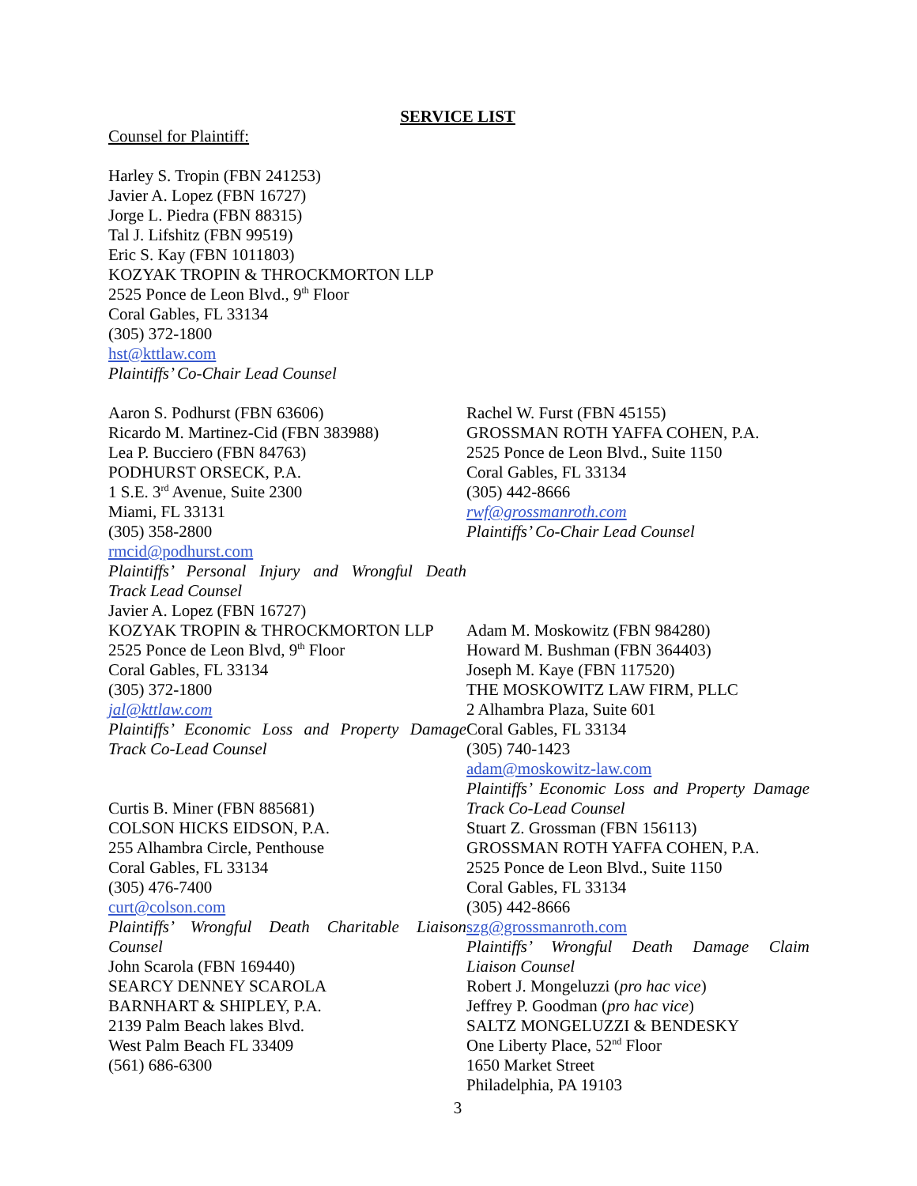SERVICE LIST
Counsel for Plaintiff:
Harley S. Tropin (FBN 241253)
Javier A. Lopez (FBN 16727)
Jorge L. Piedra (FBN 88315)
Tal J. Lifshitz (FBN 99519)
Eric S. Kay (FBN 1011803)
KOZYAK TROPIN & THROCKMORTON LLP
2525 Ponce de Leon Blvd., 9<sup>th</sup> Floor
Coral Gables, FL 33134
(305) 372-1800
hst@kttlaw.com
Plaintiffs’ Co-Chair Lead Counsel
Aaron S. Podhurst (FBN 63606)
Ricardo M. Martinez-Cid (FBN 383988)
Lea P. Bucciero (FBN 84763)
PODHURST ORSECK, P.A.
1 S.E. 3<sup>rd</sup> Avenue, Suite 2300
Miami, FL 33131
(305) 358-2800
rmcid@podhurst.com
Plaintiffs’ Personal Injury and Wrongful Death
Track Lead Counsel
Javier A. Lopez (FBN 16727)
KOZYAK TROPIN & THROCKMORTON LLP
2525 Ponce de Leon Blvd, 9<sup>th</sup> Floor
Coral Gables, FL 33134
(305) 372-1800
jal@kttlaw.com
Plaintiffs’ Economic Loss and Property Damage
Track Co-Lead Counsel
Curtis B. Miner (FBN 885681)
COLSON HICKS EIDSON, P.A.
255 Alhambra Circle, Penthouse
Coral Gables, FL 33134
(305) 476-7400
curt@colson.com
Plaintiffs’ Wrongful Death Charitable Liaison
Counsel
John Scarola (FBN 169440)
SEARCY DENNEY SCAROLA
BARNHART & SHIPLEY, P.A.
2139 Palm Beach lakes Blvd.
West Palm Beach FL 33409
(561) 686-6300
Rachel W. Furst (FBN 45155)
GROSSMAN ROTH YAFFA COHEN, P.A.
2525 Ponce de Leon Blvd., Suite 1150
Coral Gables, FL 33134
(305) 442-8666
rwf@grossmanroth.com
Plaintiffs’ Co-Chair Lead Counsel
Adam M. Moskowitz (FBN 984280)
Howard M. Bushman (FBN 364403)
Joseph M. Kaye (FBN 117520)
THE MOSKOWITZ LAW FIRM, PLLC
2 Alhambra Plaza, Suite 601
Coral Gables, FL 33134
(305) 740-1423
adam@moskowitz-law.com
Plaintiffs’ Economic Loss and Property Damage
Track Co-Lead Counsel
Stuart Z. Grossman (FBN 156113)
GROSSMAN ROTH YAFFA COHEN, P.A.
2525 Ponce de Leon Blvd., Suite 1150
Coral Gables, FL 33134
(305) 442-8666
szg@grossmanroth.com
Plaintiffs’ Wrongful Death Damage Claim
Liaison Counsel
Robert J. Mongeluzzi (pro hac vice)
Jeffrey P. Goodman (pro hac vice)
SALTZ MONGELUZZI & BENDESKY
One Liberty Place, 52<sup>nd</sup> Floor
1650 Market Street
Philadelphia, PA 19103
3